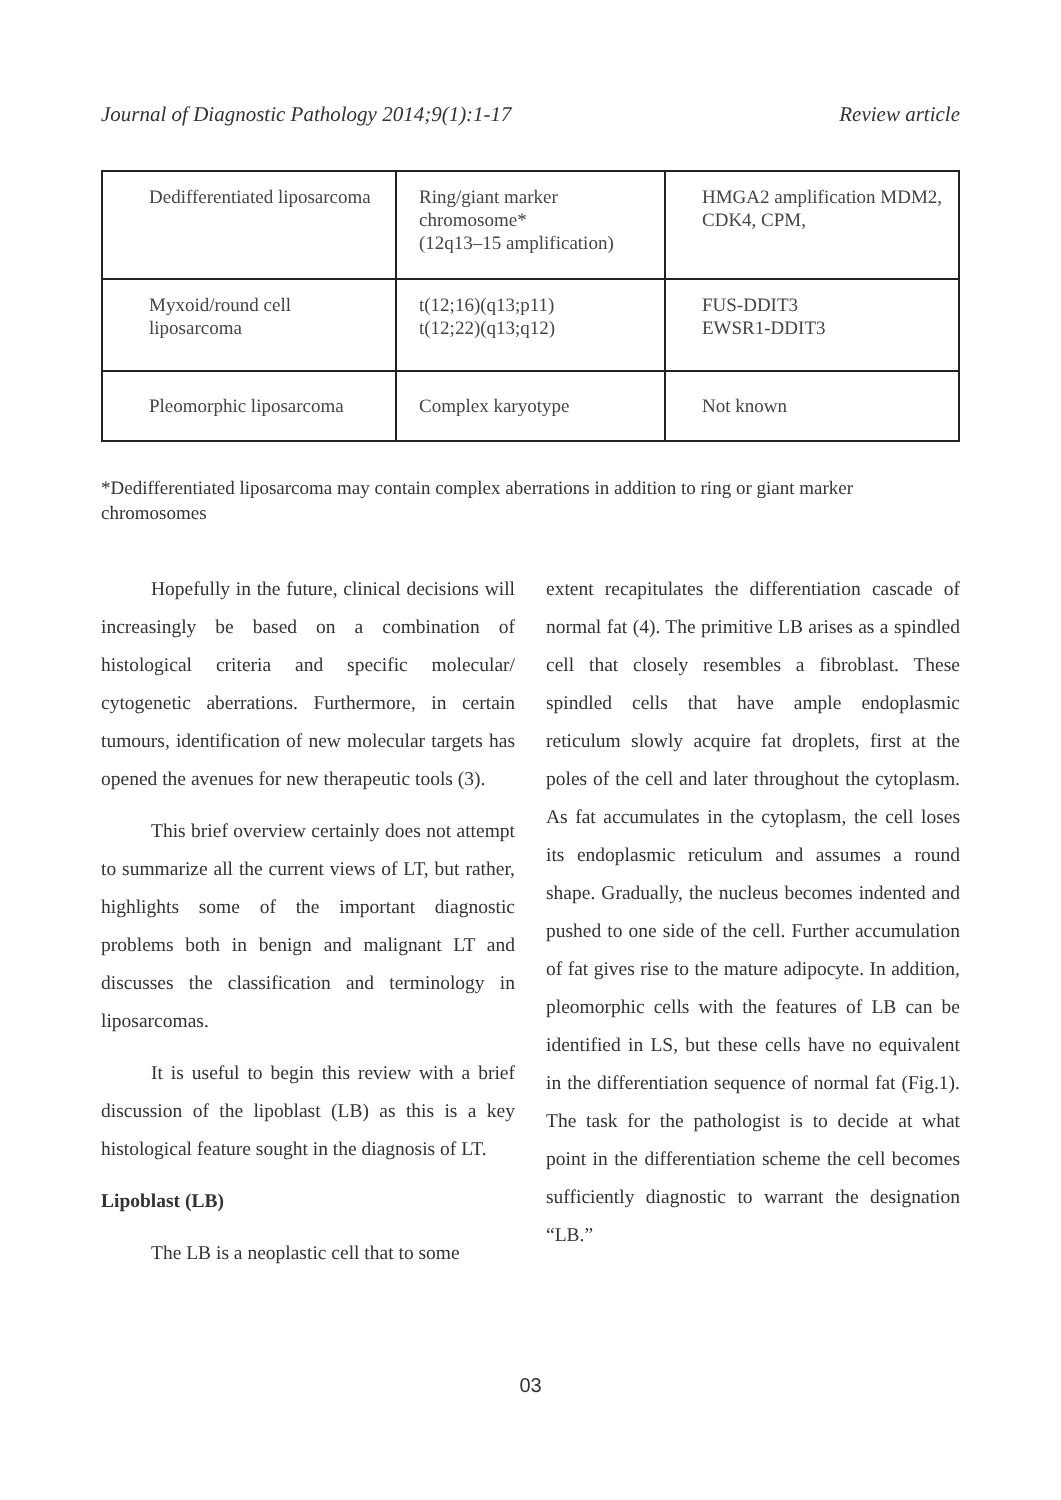Journal of Diagnostic Pathology 2014;9(1):1-17 Review article
| Dedifferentiated liposarcoma | Ring/giant marker chromosome* (12q13–15 amplification) | HMGA2 amplification MDM2, CDK4, CPM, |
| Myxoid/round cell liposarcoma | t(12;16)(q13;p11) t(12;22)(q13;q12) | FUS-DDIT3 EWSR1-DDIT3 |
| Pleomorphic liposarcoma | Complex karyotype | Not known |
*Dedifferentiated liposarcoma may contain complex aberrations in addition to ring or giant marker chromosomes
Hopefully in the future, clinical decisions will increasingly be based on a combination of histological criteria and specific molecular/ cytogenetic aberrations. Furthermore, in certain tumours, identification of new molecular targets has opened the avenues for new therapeutic tools (3).
This brief overview certainly does not attempt to summarize all the current views of LT, but rather, highlights some of the important diagnostic problems both in benign and malignant LT and discusses the classification and terminology in liposarcomas.
It is useful to begin this review with a brief discussion of the lipoblast (LB) as this is a key histological feature sought in the diagnosis of LT.
Lipoblast (LB)
The LB is a neoplastic cell that to some
extent recapitulates the differentiation cascade of normal fat (4). The primitive LB arises as a spindled cell that closely resembles a fibroblast. These spindled cells that have ample endoplasmic reticulum slowly acquire fat droplets, first at the poles of the cell and later throughout the cytoplasm. As fat accumulates in the cytoplasm, the cell loses its endoplasmic reticulum and assumes a round shape. Gradually, the nucleus becomes indented and pushed to one side of the cell. Further accumulation of fat gives rise to the mature adipocyte. In addition, pleomorphic cells with the features of LB can be identified in LS, but these cells have no equivalent in the differentiation sequence of normal fat (Fig.1). The task for the pathologist is to decide at what point in the differentiation scheme the cell becomes sufficiently diagnostic to warrant the designation “LB.”
03